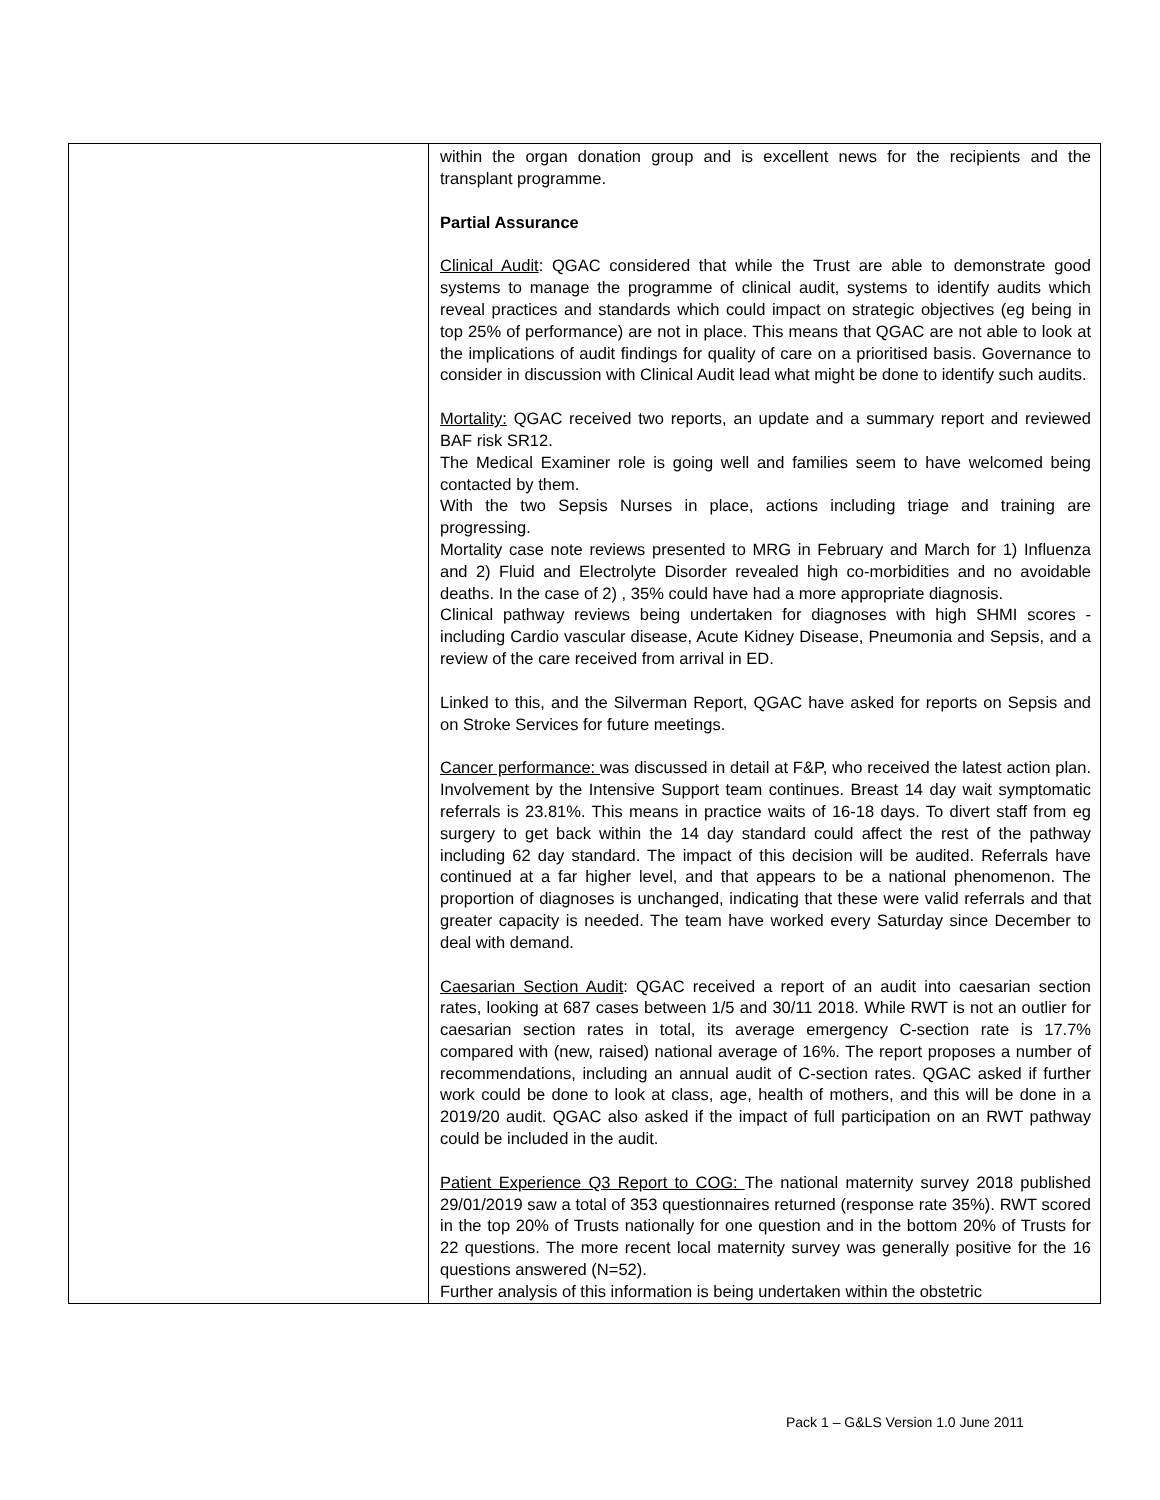| | within the organ donation group and is excellent news for the recipients and the transplant programme. Partial Assurance Clinical Audit : QGAC considered that while the Trust are able to demonstrate good systems to manage the programme of clinical audit, systems to identify audits which reveal practices and standards which could impact on strategic objectives (eg being in top 25% of performance) are not in place. This means that QGAC are not able to look at the implications of audit findings for quality of care on a prioritised basis. Governance to consider in discussion with Clinical Audit lead what might be done to identify such audits. Mortality: QGAC received two reports, an update and a summary report and reviewed BAF risk SR12. The Medical Examiner role is going well and families seem to have welcomed being contacted by them. With the two Sepsis Nurses in place, actions including triage and training are progressing. Mortality case note reviews presented to MRG in February and March for 1) Influenza and 2) Fluid and Electrolyte Disorder revealed high co-morbidities and no avoidable deaths. In the case of 2) , 35% could have had a more appropriate diagnosis. Clinical pathway reviews being undertaken for diagnoses with high SHMI scores - including Cardio vascular disease, Acute Kidney Disease, Pneumonia and Sepsis, and a review of the care received from arrival in ED. Linked to this, and the Silverman Report, QGAC have asked for reports on Sepsis and on Stroke Services for future meetings. Cancer performance: was discussed in detail at F&P, who received the latest action plan. Involvement by the Intensive Support team continues. Breast 14 day wait symptomatic referrals is 23.81%. This means in practice waits of 16-18 days. To divert staff from eg surgery to get back within the 14 day standard could affect the rest of the pathway including 62 day standard. The impact of this decision will be audited. Referrals have continued at a far higher level, and that appears to be a national phenomenon. The proportion of diagnoses is unchanged, indicating that these were valid referrals and that greater capacity is needed. The team have worked every Saturday since December to deal with demand. Caesarian Section Audit : QGAC received a report of an audit into caesarian section rates, looking at 687 cases between 1/5 and 30/11 2018. While RWT is not an outlier for caesarian section rates in total, its average emergency C-section rate is 17.7% compared with (new, raised) national average of 16%. The report proposes a number of recommendations, including an annual audit of C-section rates. QGAC asked if further work could be done to look at class, age, health of mothers, and this will be done in a 2019/20 audit. QGAC also asked if the impact of full participation on an RWT pathway could be included in the audit. Patient Experience Q3 Report to COG: The national maternity survey 2018 published 29/01/2019 saw a total of 353 questionnaires returned (response rate 35%). RWT scored in the top 20% of Trusts nationally for one question and in the bottom 20% of Trusts for 22 questions. The more recent local maternity survey was generally positive for the 16 questions answered (N=52). Further analysis of this information is being undertaken within the obstetric |
Pack 1 – G&LS Version 1.0 June 2011